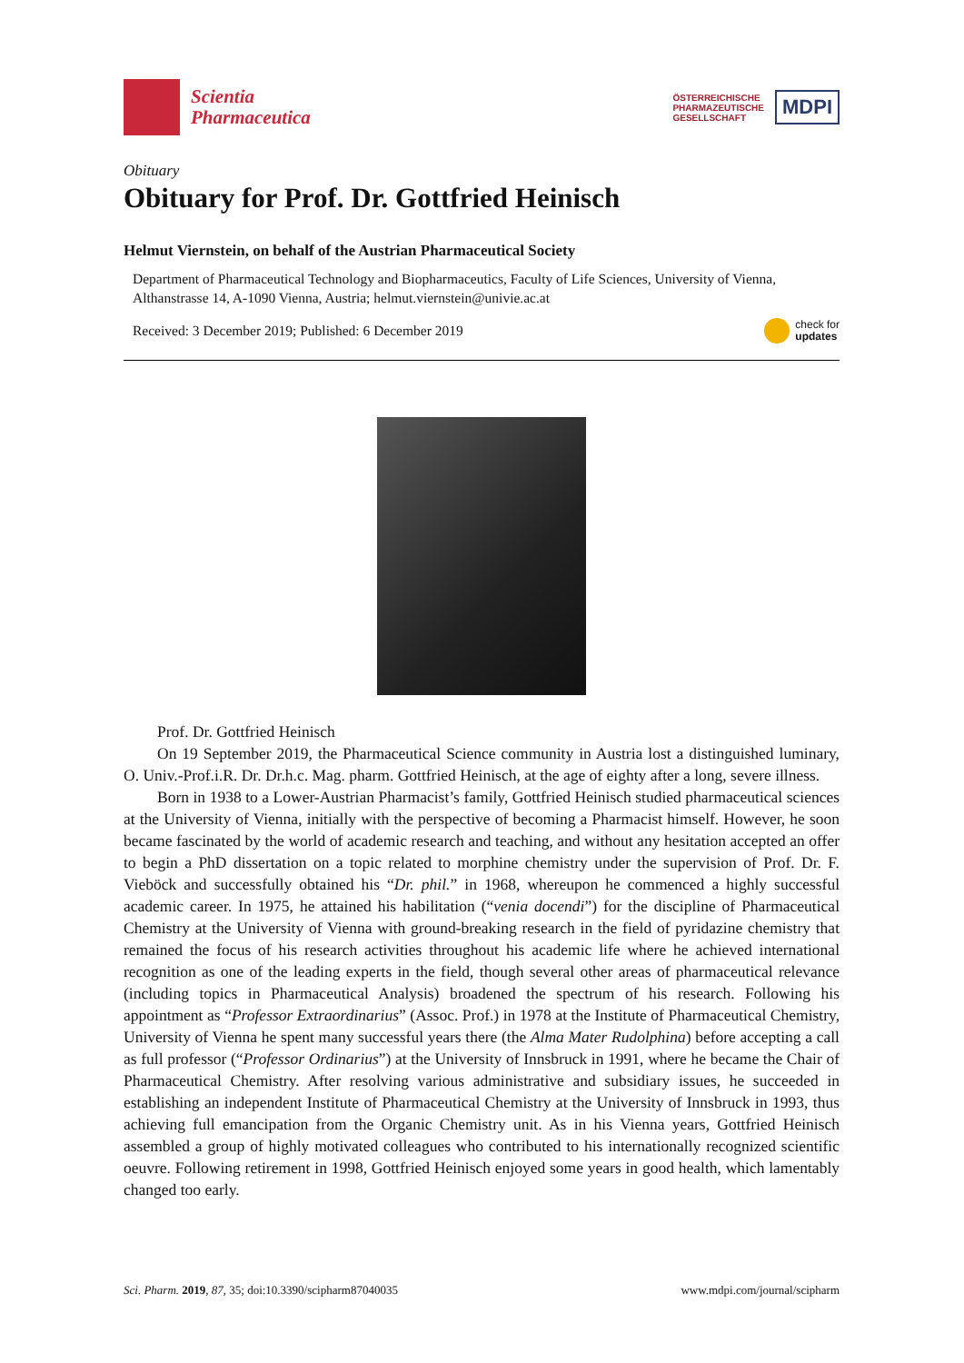Scientia
Pharmaceutica
ÖSTERREICHISCHE
PHARMAZEUTISCHE
GESELLSCHAFT
MDPI
Obituary
Obituary for Prof. Dr. Gottfried Heinisch
Helmut Viernstein, on behalf of the Austrian Pharmaceutical Society
Department of Pharmaceutical Technology and Biopharmaceutics, Faculty of Life Sciences, University of Vienna, Althanstrasse 14, A-1090 Vienna, Austria; helmut.viernstein@univie.ac.at
Received: 3 December 2019; Published: 6 December 2019 check for
updates
Prof. Dr. Gottfried Heinisch
On 19 September 2019, the Pharmaceutical Science community in Austria lost a distinguished luminary, O. Univ.-Prof.i.R. Dr. Dr.h.c. Mag. pharm. Gottfried Heinisch, at the age of eighty after a long, severe illness.
Born in 1938 to a Lower-Austrian Pharmacist’s family, Gottfried Heinisch studied pharmaceutical sciences at the University of Vienna, initially with the perspective of becoming a Pharmacist himself. However, he soon became fascinated by the world of academic research and teaching, and without any hesitation accepted an offer to begin a PhD dissertation on a topic related to morphine chemistry under the supervision of Prof. Dr. F. Vieböck and successfully obtained his “Dr. phil.” in 1968, whereupon he commenced a highly successful academic career. In 1975, he attained his habilitation (“venia docendi”) for the discipline of Pharmaceutical Chemistry at the University of Vienna with ground-breaking research in the field of pyridazine chemistry that remained the focus of his research activities throughout his academic life where he achieved international recognition as one of the leading experts in the field, though several other areas of pharmaceutical relevance (including topics in Pharmaceutical Analysis) broadened the spectrum of his research. Following his appointment as “Professor Extraordinarius” (Assoc. Prof.) in 1978 at the Institute of Pharmaceutical Chemistry, University of Vienna he spent many successful years there (the Alma Mater Rudolphina) before accepting a call as full professor (“Professor Ordinarius”) at the University of Innsbruck in 1991, where he became the Chair of Pharmaceutical Chemistry. After resolving various administrative and subsidiary issues, he succeeded in establishing an independent Institute of Pharmaceutical Chemistry at the University of Innsbruck in 1993, thus achieving full emancipation from the Organic Chemistry unit. As in his Vienna years, Gottfried Heinisch assembled a group of highly motivated colleagues who contributed to his internationally recognized scientific oeuvre. Following retirement in 1998, Gottfried Heinisch enjoyed some years in good health, which lamentably changed too early.
Sci. Pharm. 2019, 87, 35; doi:10.3390/scipharm87040035 www.mdpi.com/journal/scipharm